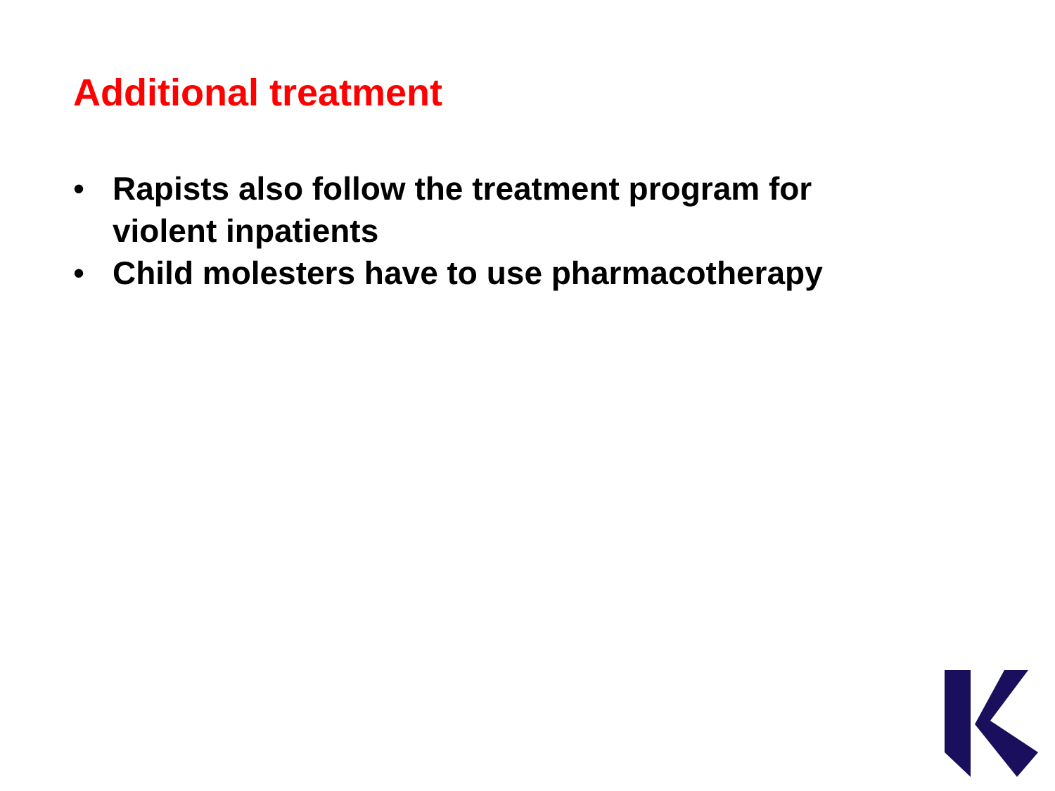Additional treatment
• Rapists also follow the treatment program for violent inpatients
• Child molesters have to use pharmacotherapy